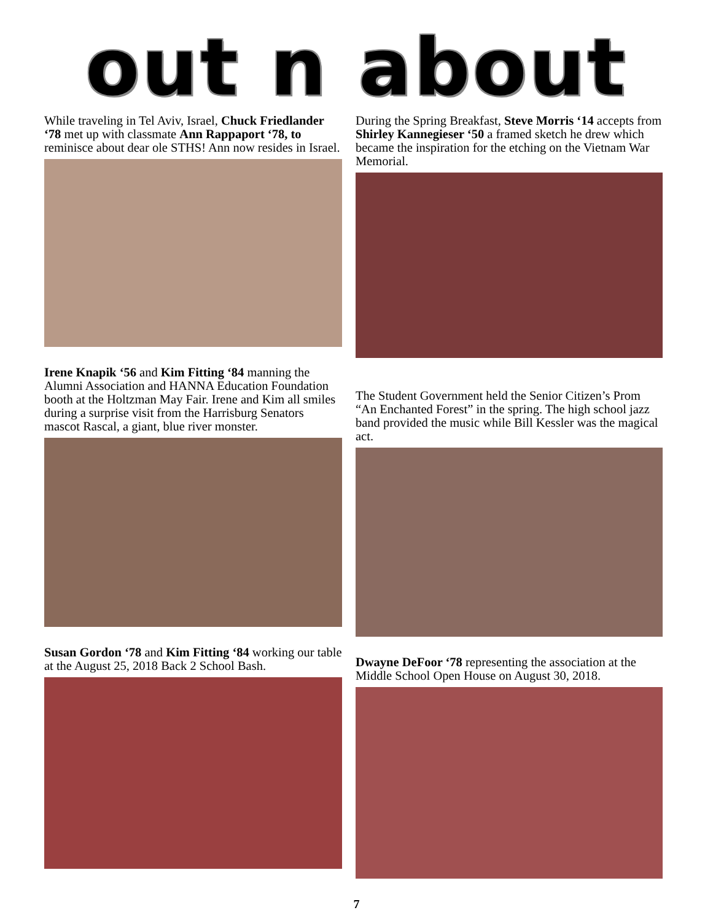out n about
While traveling in Tel Aviv, Israel, Chuck Friedlander ‘78 met up with classmate Ann Rappaport ‘78, to reminisce about dear ole STHS! Ann now resides in Israel.
Irene Knapik ‘56 and Kim Fitting ‘84 manning the Alumni Association and HANNA Education Foundation booth at the Holtzman May Fair. Irene and Kim all smiles during a surprise visit from the Harrisburg Senators mascot Rascal, a giant, blue river monster.
Susan Gordon ‘78 and Kim Fitting ‘84 working our table at the August 25, 2018 Back 2 School Bash.
During the Spring Breakfast, Steve Morris ‘14 accepts from Shirley Kannegieser ‘50 a framed sketch he drew which became the inspiration for the etching on the Vietnam War Memorial.
The Student Government held the Senior Citizen’s Prom “An Enchanted Forest” in the spring. The high school jazz band provided the music while Bill Kessler was the magical act.
Dwayne DeFoor ‘78 representing the association at the Middle School Open House on August 30, 2018.
7